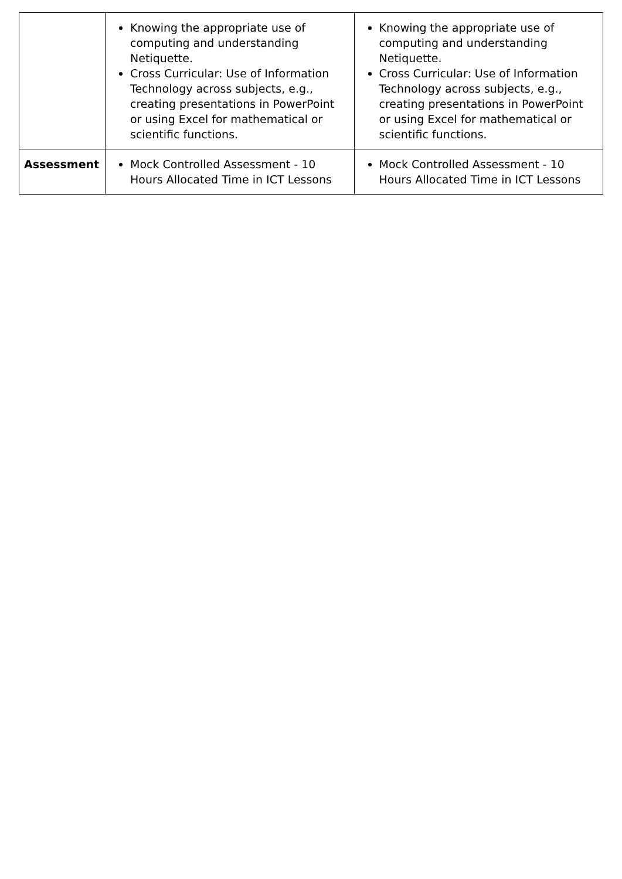| | Knowing the appropriate use of computing and understanding Netiquette. Cross Curricular: Use of Information Technology across subjects, e.g., creating presentations in PowerPoint or using Excel for mathematical or scientific functions. | Knowing the appropriate use of computing and understanding Netiquette. Cross Curricular: Use of Information Technology across subjects, e.g., creating presentations in PowerPoint or using Excel for mathematical or scientific functions. |
| Assessment | Mock Controlled Assessment - 10 Hours Allocated Time in ICT Lessons | Mock Controlled Assessment - 10 Hours Allocated Time in ICT Lessons |